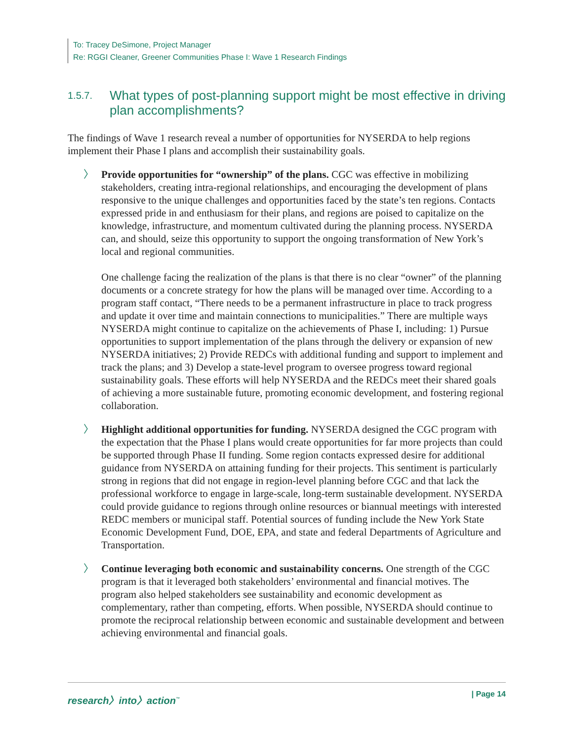To: Tracey DeSimone, Project Manager
Re: RGGI Cleaner, Greener Communities Phase I: Wave 1 Research Findings
1.5.7. What types of post-planning support might be most effective in driving plan accomplishments?
The findings of Wave 1 research reveal a number of opportunities for NYSERDA to help regions implement their Phase I plans and accomplish their sustainability goals.
〉
Provide opportunities for “ownership” of the plans. CGC was effective in mobilizing stakeholders, creating intra-regional relationships, and encouraging the development of plans responsive to the unique challenges and opportunities faced by the state’s ten regions. Contacts expressed pride in and enthusiasm for their plans, and regions are poised to capitalize on the knowledge, infrastructure, and momentum cultivated during the planning process. NYSERDA can, and should, seize this opportunity to support the ongoing transformation of New York’s local and regional communities.
One challenge facing the realization of the plans is that there is no clear “owner” of the planning documents or a concrete strategy for how the plans will be managed over time. According to a program staff contact, “There needs to be a permanent infrastructure in place to track progress and update it over time and maintain connections to municipalities.” There are multiple ways NYSERDA might continue to capitalize on the achievements of Phase I, including: 1) Pursue opportunities to support implementation of the plans through the delivery or expansion of new NYSERDA initiatives; 2) Provide REDCs with additional funding and support to implement and track the plans; and 3) Develop a state-level program to oversee progress toward regional sustainability goals. These efforts will help NYSERDA and the REDCs meet their shared goals of achieving a more sustainable future, promoting economic development, and fostering regional collaboration.
〉 Highlight additional opportunities for funding. NYSERDA designed the CGC program with the expectation that the Phase I plans would create opportunities for far more projects than could be supported through Phase II funding. Some region contacts expressed desire for additional guidance from NYSERDA on attaining funding for their projects. This sentiment is particularly strong in regions that did not engage in region-level planning before CGC and that lack the professional workforce to engage in large-scale, long-term sustainable development. NYSERDA could provide guidance to regions through online resources or biannual meetings with interested REDC members or municipal staff. Potential sources of funding include the New York State Economic Development Fund, DOE, EPA, and state and federal Departments of Agriculture and Transportation.
〉 Continue leveraging both economic and sustainability concerns. One strength of the CGC program is that it leveraged both stakeholders’ environmental and financial motives. The program also helped stakeholders see sustainability and economic development as complementary, rather than competing, efforts. When possible, NYSERDA should continue to promote the reciprocal relationship between economic and sustainable development and between achieving environmental and financial goals.
research〉into〉action<sup>™</sup> | Page 14